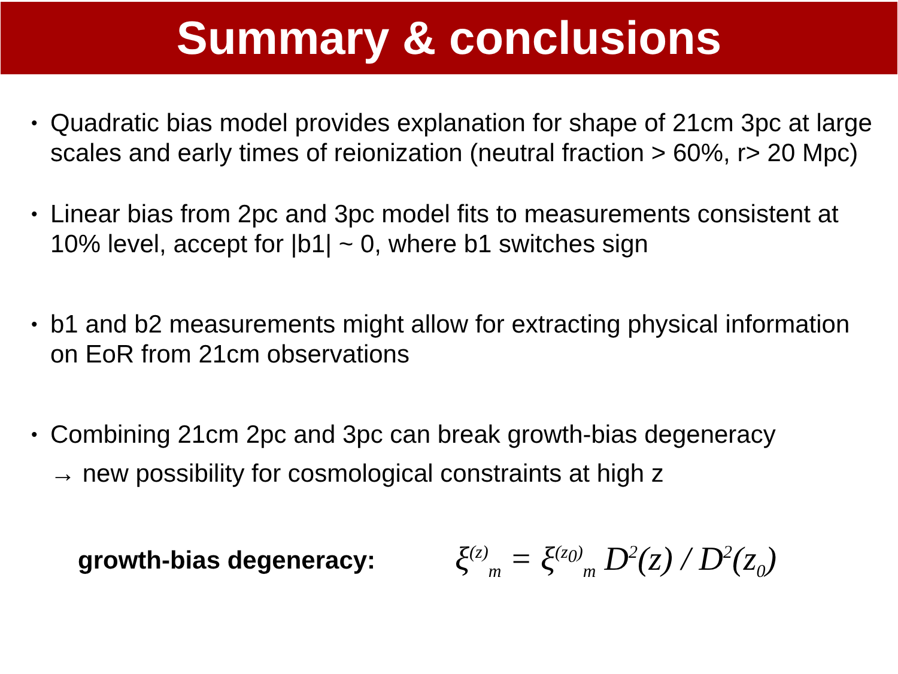Summary & conclusions
• Quadratic bias model provides explanation for shape of 21cm 3pc at large scales and early times of reionization (neutral fraction > 60%, r> 20 Mpc)
• Linear bias from 2pc and 3pc model fits to measurements consistent at 10% level, accept for |b1| ~ 0, where b1 switches sign
• b1 and b2 measurements might allow for extracting physical information on EoR from 21cm observations
• Combining 21cm 2pc and 3pc can break growth-bias degeneracy
→ new possibility for cosmological constraints at high z
growth-bias degeneracy:
ξ<sup>(z)</sup><sub>m</sub> = ξ<sup>(z<sub>0</sub>)</sup><sub>m</sub> D<sup>2</sup>(z) / D<sup>2</sup>(z<sub>0</sub>)